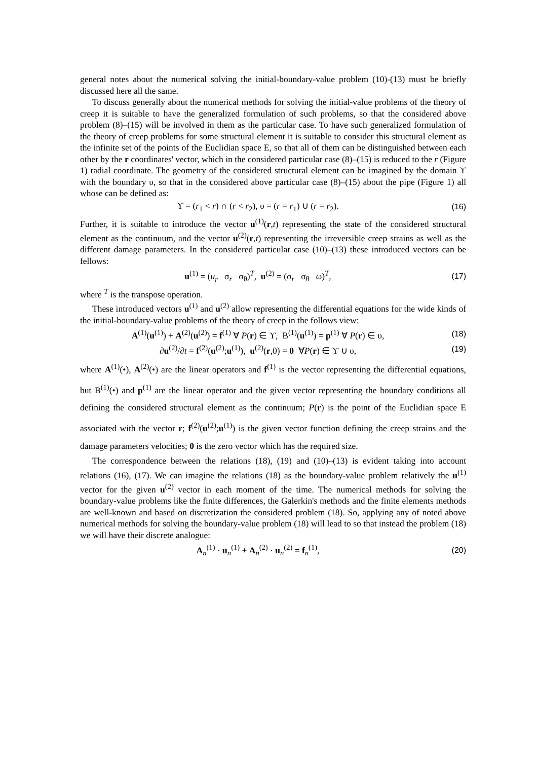general notes about the numerical solving the initial-boundary-value problem (10)-(13) must be briefly discussed here all the same.
To discuss generally about the numerical methods for solving the initial-value problems of the theory of creep it is suitable to have the generalized formulation of such problems, so that the considered above problem (8)–(15) will be involved in them as the particular case. To have such generalized formulation of the theory of creep problems for some structural element it is suitable to consider this structural element as the infinite set of the points of the Euclidian space Ε, so that all of them can be distinguished between each other by the r coordinates' vector, which in the considered particular case (8)–(15) is reduced to the r (Figure 1) radial coordinate. The geometry of the considered structural element can be imagined by the domain ϒ with the boundary υ, so that in the considered above particular case (8)–(15) about the pipe (Figure 1) all whose can be defined as:
ϒ = (r<sub>1</sub> < r) ∩ (r < r<sub>2</sub>), υ = (r = r<sub>1</sub>) ∪ (r = r<sub>2</sub>). (16)
Further, it is suitable to introduce the vector u<sup>(1)</sup>(r,t) representing the state of the considered structural element as the continuum, and the vector u<sup>(2)</sup>(r,t) representing the irreversible creep strains as well as the different damage parameters. In the considered particular case (10)–(13) these introduced vectors can be fellows:
u<sup>(1)</sup> = (u<sub>r</sub> σ<sub>r</sub> σ<sub>θ</sub>)<sup>T</sup>, u<sup>(2)</sup> = (σ<sub>r</sub> σ<sub>θ</sub> ω)<sup>T</sup>, (17)
where <sup>T</sup> is the transpose operation.
These introduced vectors u<sup>(1)</sup> and u<sup>(2)</sup> allow representing the differential equations for the wide kinds of the initial-boundary-value problems of the theory of creep in the follows view:
A<sup>(1)</sup>(u<sup>(1)</sup>) + A<sup>(2)</sup>(u<sup>(2)</sup>) = f<sup>(1)</sup> ∀ P(r) ∈ ϒ, Β<sup>(1)</sup>(u<sup>(1)</sup>) = p<sup>(1)</sup> ∀ P(r) ∈ υ, (18)
∂u<sup>(2)</sup>/∂t = f<sup>(2)</sup>(u<sup>(2)</sup>;u<sup>(1)</sup>), u<sup>(2)</sup>(r,0) = 0 ∀P(r) ∈ ϒ ∪ υ, (19)
where A<sup>(1)</sup>(•), A<sup>(2)</sup>(•) are the linear operators and f<sup>(1)</sup> is the vector representing the differential equations, but Β<sup>(1)</sup>(•) and p<sup>(1)</sup> are the linear operator and the given vector representing the boundary conditions all defining the considered structural element as the continuum; P(r) is the point of the Euclidian space Ε associated with the vector r; f<sup>(2)</sup>(u<sup>(2)</sup>;u<sup>(1)</sup>) is the given vector function defining the creep strains and the damage parameters velocities; 0 is the zero vector which has the required size.
The correspondence between the relations (18), (19) and (10)–(13) is evident taking into account relations (16), (17). We can imagine the relations (18) as the boundary-value problem relatively the u<sup>(1)</sup> vector for the given u<sup>(2)</sup> vector in each moment of the time. The numerical methods for solving the boundary-value problems like the finite differences, the Galerkin's methods and the finite elements methods are well-known and based on discretization the considered problem (18). So, applying any of noted above numerical methods for solving the boundary-value problem (18) will lead to so that instead the problem (18) we will have their discrete analogue:
A<sub>n</sub><sup>(1)</sup> · u<sub>n</sub><sup>(1)</sup> + A<sub>n</sub><sup>(2)</sup> · u<sub>n</sub><sup>(2)</sup> = f<sub>n</sub><sup>(1)</sup>, (20)